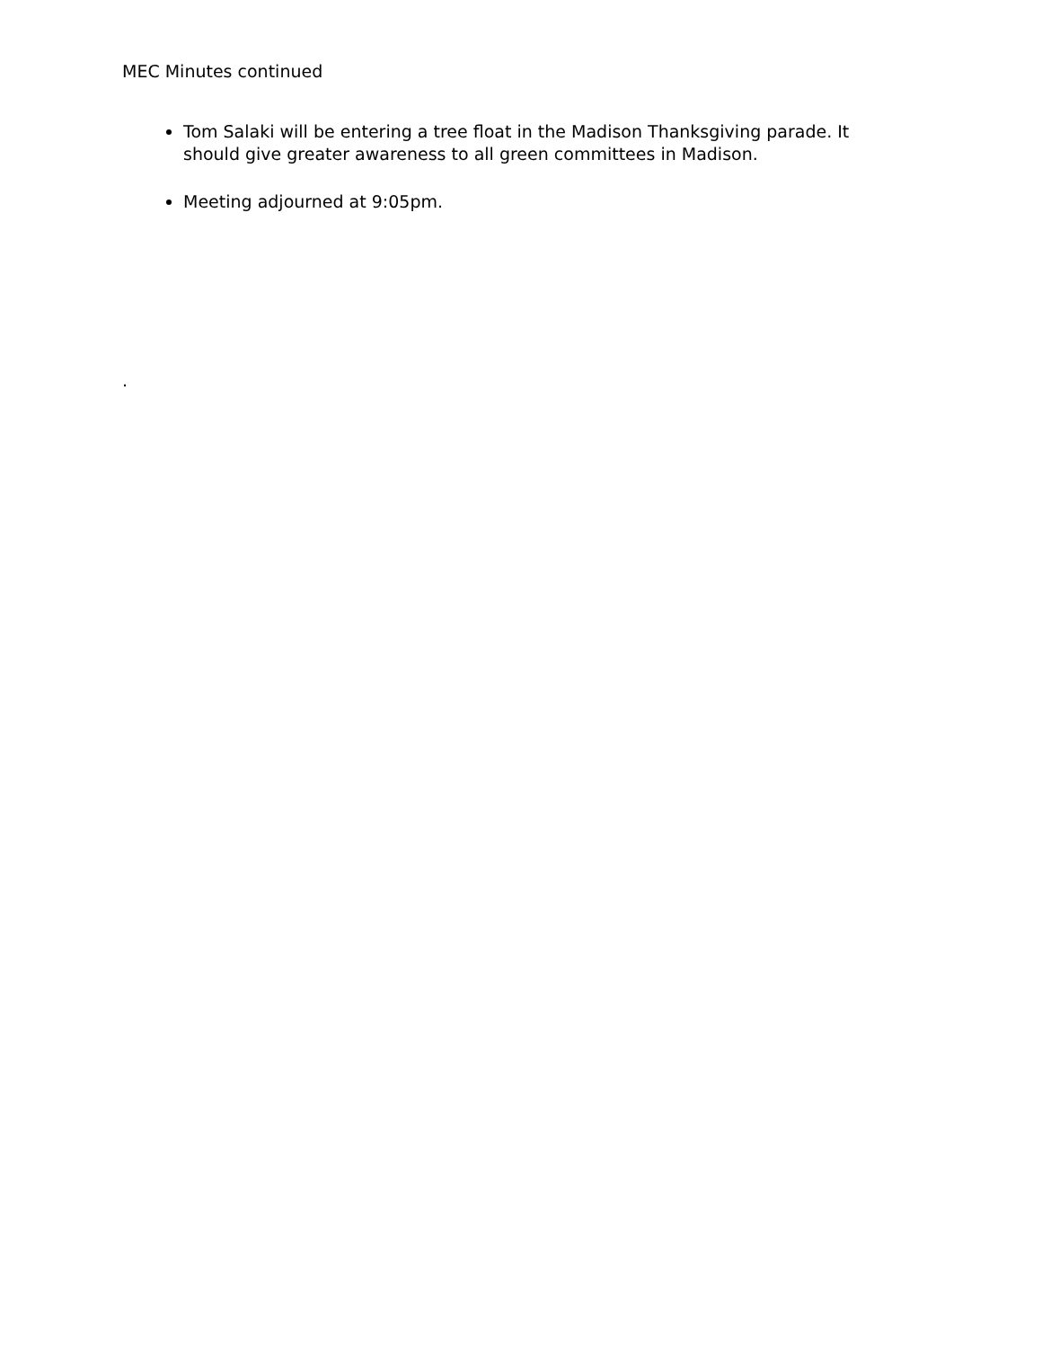MEC Minutes continued
Tom Salaki will be entering a tree float in the Madison Thanksgiving parade. It should give greater awareness to all green committees in Madison.
Meeting adjourned at 9:05pm.
.